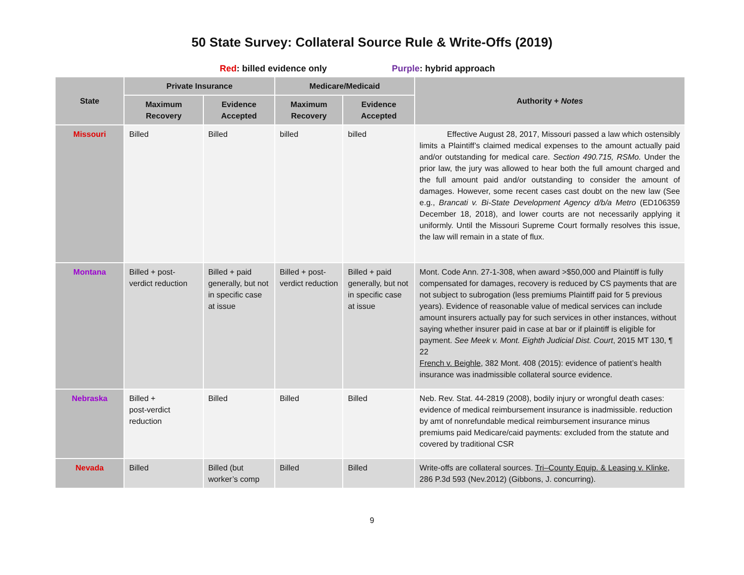50 State Survey: Collateral Source Rule & Write-Offs (2019)
Red: billed evidence only Purple: hybrid approach
| State | Private Insurance | | Medicare/Medicaid | | Authority + Notes |
| --- | --- | --- | --- | --- | --- |
| | Maximum Recovery | Evidence Accepted | Maximum Recovery | Evidence Accepted | |
| Missouri | Billed | Billed | billed | billed | Effective August 28, 2017, Missouri passed a law which ostensibly limits a Plaintiff’s claimed medical expenses to the amount actually paid and/or outstanding for medical care. Section 490.715, RSMo. Under the prior law, the jury was allowed to hear both the full amount charged and the full amount paid and/or outstanding to consider the amount of damages. However, some recent cases cast doubt on the new law (See e.g., Brancati v. Bi-State Development Agency d/b/a Metro (ED106359 December 18, 2018), and lower courts are not necessarily applying it uniformly. Until the Missouri Supreme Court formally resolves this issue, the law will remain in a state of flux. |
| Montana | Billed + post-verdict reduction | Billed + paid generally, but not in specific case at issue | Billed + post-verdict reduction | Billed + paid generally, but not in specific case at issue | Mont. Code Ann. 27-1-308, when award >$50,000 and Plaintiff is fully compensated for damages, recovery is reduced by CS payments that are not subject to subrogation (less premiums Plaintiff paid for 5 previous years). Evidence of reasonable value of medical services can include amount insurers actually pay for such services in other instances, without saying whether insurer paid in case at bar or if plaintiff is eligible for payment. See Meek v. Mont. Eighth Judicial Dist. Court , 2015 MT 130, ¶ 22 French v. Beighle , 382 Mont. 408 (2015): evidence of patient’s health insurance was inadmissible collateral source evidence. |
| Nebraska | Billed + post-verdict reduction | Billed | Billed | Billed | Neb. Rev. Stat. 44-2819 (2008), bodily injury or wrongful death cases: evidence of medical reimbursement insurance is inadmissible. reduction by amt of nonrefundable medical reimbursement insurance minus premiums paid Medicare/caid payments: excluded from the statute and covered by traditional CSR |
| Nevada | Billed | Billed (but worker’s comp | Billed | Billed | Write-offs are collateral sources. Tri–County Equip. & Leasing v. Klinke , 286 P.3d 593 (Nev.2012) (Gibbons, J. concurring). |
9